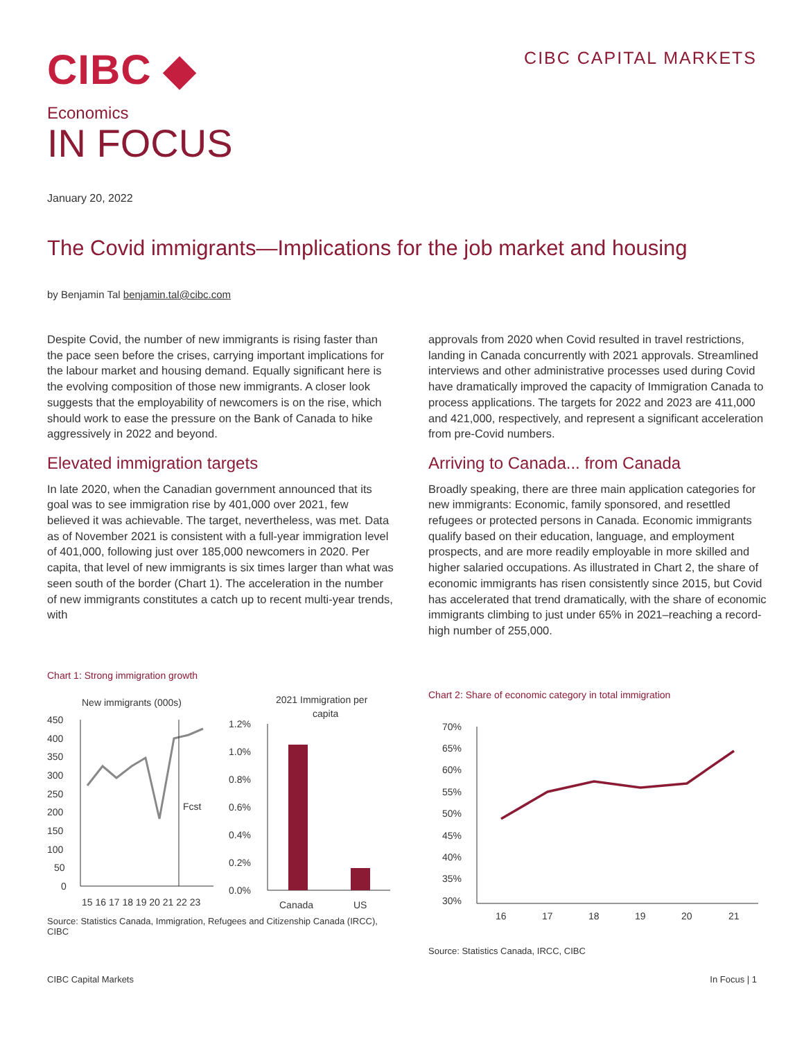CIBC ◆
CIBC CAPITAL MARKETS
Economics
IN FOCUS
January 20, 2022
The Covid immigrants—Implications for the job market and housing
by Benjamin Tal benjamin.tal@cibc.com
Despite Covid, the number of new immigrants is rising faster than the pace seen before the crises, carrying important implications for the labour market and housing demand. Equally significant here is the evolving composition of those new immigrants. A closer look suggests that the employability of newcomers is on the rise, which should work to ease the pressure on the Bank of Canada to hike aggressively in 2022 and beyond.
Elevated immigration targets
In late 2020, when the Canadian government announced that its goal was to see immigration rise by 401,000 over 2021, few believed it was achievable. The target, nevertheless, was met. Data as of November 2021 is consistent with a full-year immigration level of 401,000, following just over 185,000 newcomers in 2020. Per capita, that level of new immigrants is six times larger than what was seen south of the border (Chart 1). The acceleration in the number of new immigrants constitutes a catch up to recent multi-year trends, with
Chart 1: Strong immigration growth
New immigrants (000s)
450
400
350
300
250
200
150
100
50
0
Fcst
15 16 17 18 19 20 21 22 23
2021 Immigration per
capita
1.2%
1.0%
0.8%
0.6%
0.4%
0.2%
0.0%
Canada
US
Source: Statistics Canada, Immigration, Refugees and Citizenship Canada (IRCC), CIBC
approvals from 2020 when Covid resulted in travel restrictions, landing in Canada concurrently with 2021 approvals. Streamlined interviews and other administrative processes used during Covid have dramatically improved the capacity of Immigration Canada to process applications. The targets for 2022 and 2023 are 411,000 and 421,000, respectively, and represent a significant acceleration from pre-Covid numbers.
Arriving to Canada... from Canada
Broadly speaking, there are three main application categories for new immigrants: Economic, family sponsored, and resettled refugees or protected persons in Canada. Economic immigrants qualify based on their education, language, and employment prospects, and are more readily employable in more skilled and higher salaried occupations. As illustrated in Chart 2, the share of economic immigrants has risen consistently since 2015, but Covid has accelerated that trend dramatically, with the share of economic immigrants climbing to just under 65% in 2021–reaching a record-high number of 255,000.
Chart 2: Share of economic category in total immigration
70%
65%
60%
55%
50%
45%
40%
35%
30%
16
17
18
19
20
21
Source: Statistics Canada, IRCC, CIBC
CIBC Capital Markets In Focus | 1